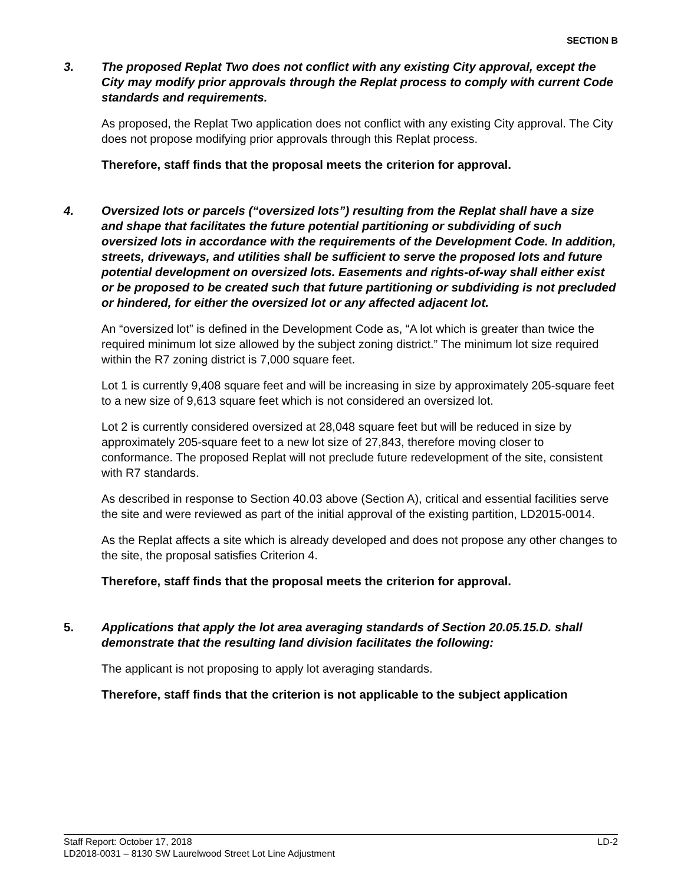SECTION B
3. The proposed Replat Two does not conflict with any existing City approval, except the City may modify prior approvals through the Replat process to comply with current Code standards and requirements.
As proposed, the Replat Two application does not conflict with any existing City approval. The City does not propose modifying prior approvals through this Replat process.
Therefore, staff finds that the proposal meets the criterion for approval.
4. Oversized lots or parcels (“oversized lots”) resulting from the Replat shall have a size and shape that facilitates the future potential partitioning or subdividing of such oversized lots in accordance with the requirements of the Development Code. In addition, streets, driveways, and utilities shall be sufficient to serve the proposed lots and future potential development on oversized lots. Easements and rights-of-way shall either exist or be proposed to be created such that future partitioning or subdividing is not precluded or hindered, for either the oversized lot or any affected adjacent lot.
An “oversized lot” is defined in the Development Code as, “A lot which is greater than twice the required minimum lot size allowed by the subject zoning district.” The minimum lot size required within the R7 zoning district is 7,000 square feet.
Lot 1 is currently 9,408 square feet and will be increasing in size by approximately 205-square feet to a new size of 9,613 square feet which is not considered an oversized lot.
Lot 2 is currently considered oversized at 28,048 square feet but will be reduced in size by approximately 205-square feet to a new lot size of 27,843, therefore moving closer to conformance. The proposed Replat will not preclude future redevelopment of the site, consistent with R7 standards.
As described in response to Section 40.03 above (Section A), critical and essential facilities serve the site and were reviewed as part of the initial approval of the existing partition, LD2015-0014.
As the Replat affects a site which is already developed and does not propose any other changes to the site, the proposal satisfies Criterion 4.
Therefore, staff finds that the proposal meets the criterion for approval.
5. Applications that apply the lot area averaging standards of Section 20.05.15.D. shall demonstrate that the resulting land division facilitates the following:
The applicant is not proposing to apply lot averaging standards.
Therefore, staff finds that the criterion is not applicable to the subject application
Staff Report: October 17, 2018 LD-2
LD2018-0031 – 8130 SW Laurelwood Street Lot Line Adjustment